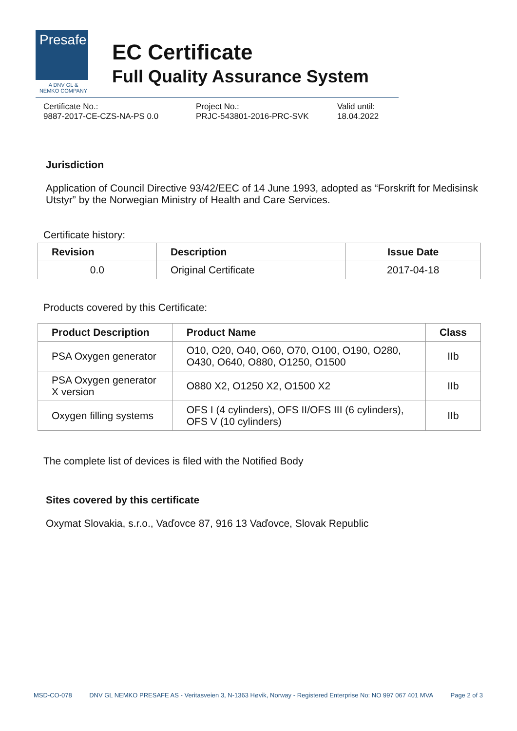Presafe
A DNV GL & NEMKO COMPANY
EC Certificate
Full Quality Assurance System
Certificate No.:
9887-2017-CE-CZS-NA-PS 0.0
Project No.:
PRJC-543801-2016-PRC-SVK
Valid until:
18.04.2022
Jurisdiction
Application of Council Directive 93/42/EEC of 14 June 1993, adopted as “Forskrift for Medisinsk Utstyr” by the Norwegian Ministry of Health and Care Services.
Certificate history:
| Revision | Description | Issue Date |
| --- | --- | --- |
| 0.0 | Original Certificate | 2017-04-18 |
Products covered by this Certificate:
| Product Description | Product Name | Class |
| --- | --- | --- |
| PSA Oxygen generator | O10, O20, O40, O60, O70, O100, O190, O280, O430, O640, O880, O1250, O1500 | IIb |
| PSA Oxygen generator X version | O880 X2, O1250 X2, O1500 X2 | IIb |
| Oxygen filling systems | OFS I (4 cylinders), OFS II/OFS III (6 cylinders), OFS V (10 cylinders) | IIb |
The complete list of devices is filed with the Notified Body
Sites covered by this certificate
Oxymat Slovakia, s.r.o., Vaďovce 87, 916 13 Vaďovce, Slovak Republic
MSD-CO-078 DNV GL NEMKO PRESAFE AS - Veritasveien 3, N-1363 Høvik, Norway - Registered Enterprise No: NO 997 067 401 MVA Page 2 of 3